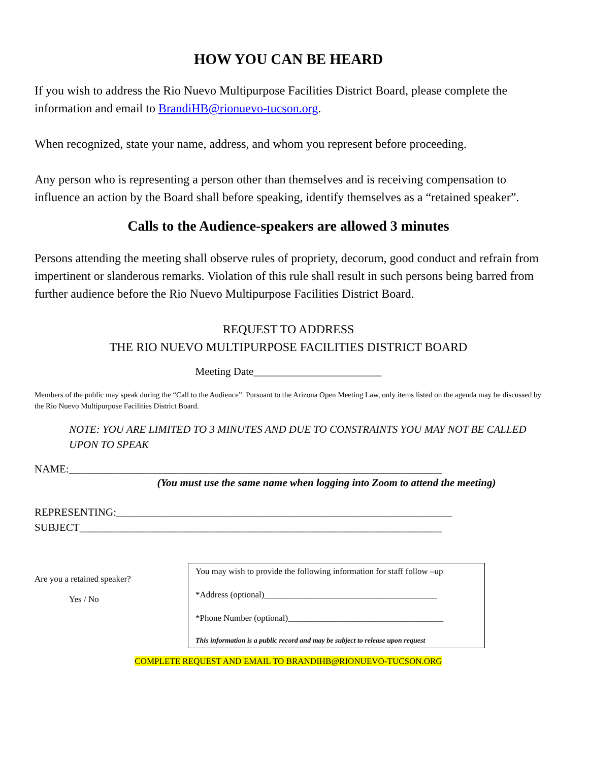HOW YOU CAN BE HEARD
If you wish to address the Rio Nuevo Multipurpose Facilities District Board, please complete the information and email to BrandiHB@rionuevo-tucson.org.
When recognized, state your name, address, and whom you represent before proceeding.
Any person who is representing a person other than themselves and is receiving compensation to influence an action by the Board shall before speaking, identify themselves as a “retained speaker”.
Calls to the Audience-speakers are allowed 3 minutes
Persons attending the meeting shall observe rules of propriety, decorum, good conduct and refrain from impertinent or slanderous remarks. Violation of this rule shall result in such persons being barred from further audience before the Rio Nuevo Multipurpose Facilities District Board.
REQUEST TO ADDRESS
THE RIO NUEVO MULTIPURPOSE FACILITIES DISTRICT BOARD
Meeting Date________________________
Members of the public may speak during the “Call to the Audience”. Pursuant to the Arizona Open Meeting Law, only items listed on the agenda may be discussed by the Rio Nuevo Multipurpose Facilities District Board.
NOTE: YOU ARE LIMITED TO 3 MINUTES AND DUE TO CONSTRAINTS YOU MAY NOT BE CALLED UPON TO SPEAK
NAME:______________________________________________________________________
(You must use the same name when logging into Zoom to attend the meeting)
REPRESENTING:_______________________________________________________________
SUBJECT____________________________________________________________________
Are you a retained speaker?
Yes / No
You may wish to provide the following information for staff follow –up
*Address (optional)________________________________________
*Phone Number (optional)____________________________________
This information is a public record and may be subject to release upon request
COMPLETE REQUEST AND EMAIL TO BRANDIHB@RIONUEVO-TUCSON.ORG